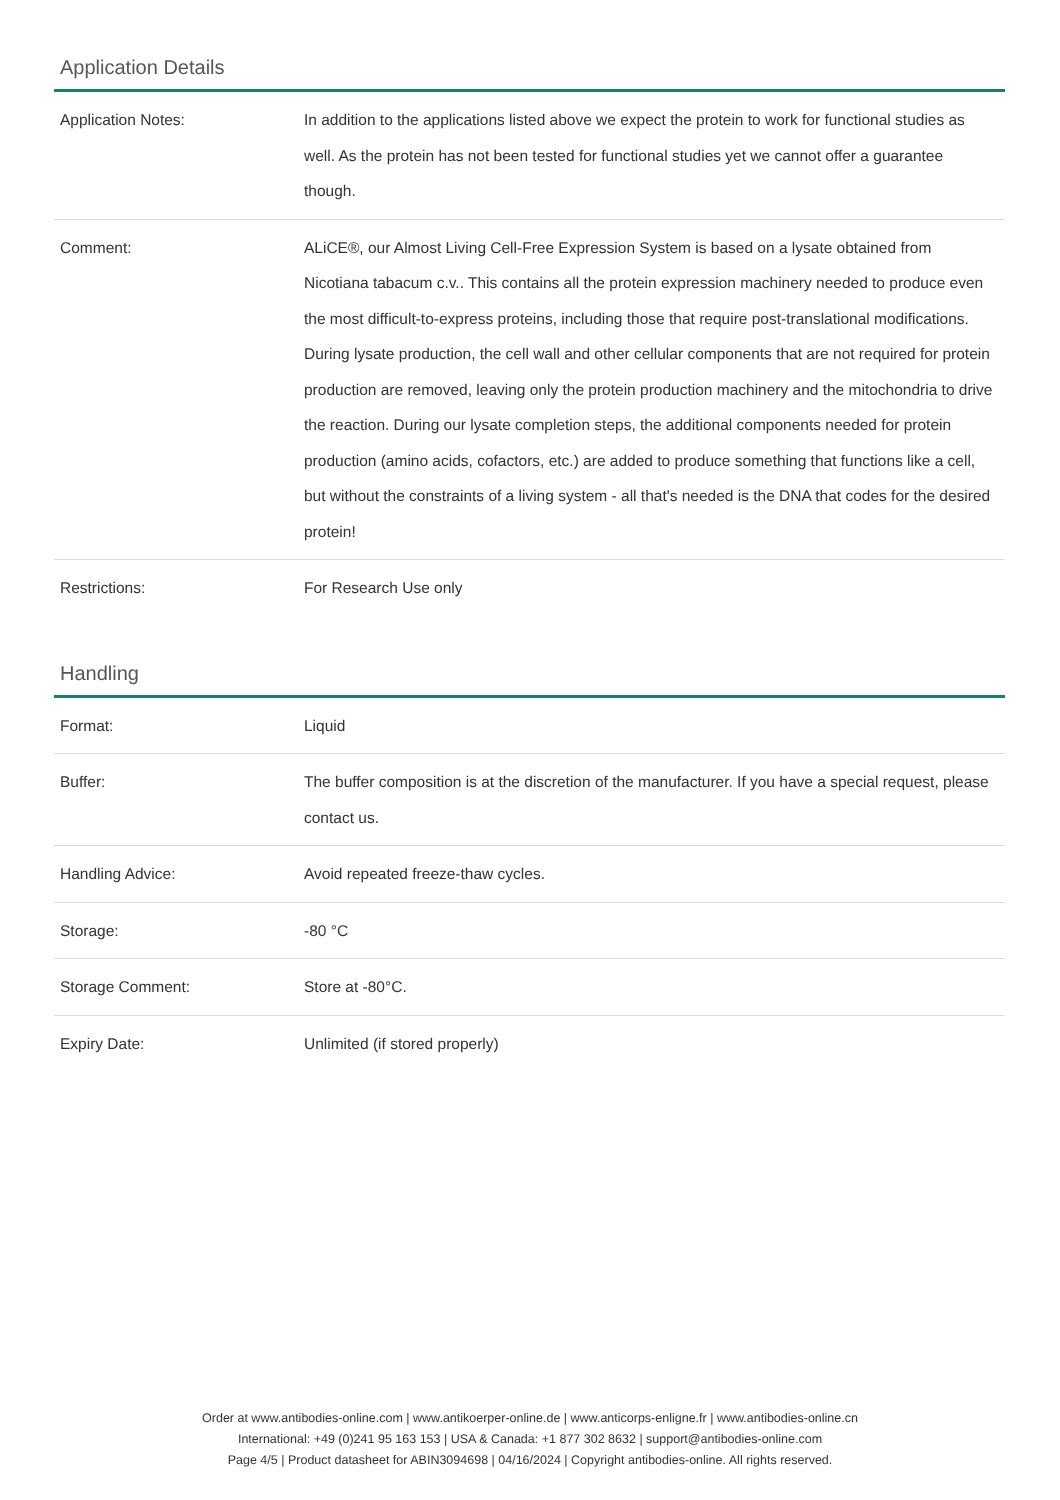Application Details
| Application Notes: | In addition to the applications listed above we expect the protein to work for functional studies as well. As the protein has not been tested for functional studies yet we cannot offer a guarantee though. |
| Comment: | ALiCE®, our Almost Living Cell-Free Expression System is based on a lysate obtained from Nicotiana tabacum c.v.. This contains all the protein expression machinery needed to produce even the most difficult-to-express proteins, including those that require post-translational modifications. During lysate production, the cell wall and other cellular components that are not required for protein production are removed, leaving only the protein production machinery and the mitochondria to drive the reaction. During our lysate completion steps, the additional components needed for protein production (amino acids, cofactors, etc.) are added to produce something that functions like a cell, but without the constraints of a living system - all that's needed is the DNA that codes for the desired protein! |
| Restrictions: | For Research Use only |
Handling
| Format: | Liquid |
| Buffer: | The buffer composition is at the discretion of the manufacturer. If you have a special request, please contact us. |
| Handling Advice: | Avoid repeated freeze-thaw cycles. |
| Storage: | -80 °C |
| Storage Comment: | Store at -80°C. |
| Expiry Date: | Unlimited (if stored properly) |
Order at www.antibodies-online.com | www.antikoerper-online.de | www.anticorps-enligne.fr | www.antibodies-online.cn
International: +49 (0)241 95 163 153 | USA & Canada: +1 877 302 8632 | support@antibodies-online.com
Page 4/5 | Product datasheet for ABIN3094698 | 04/16/2024 | Copyright antibodies-online. All rights reserved.